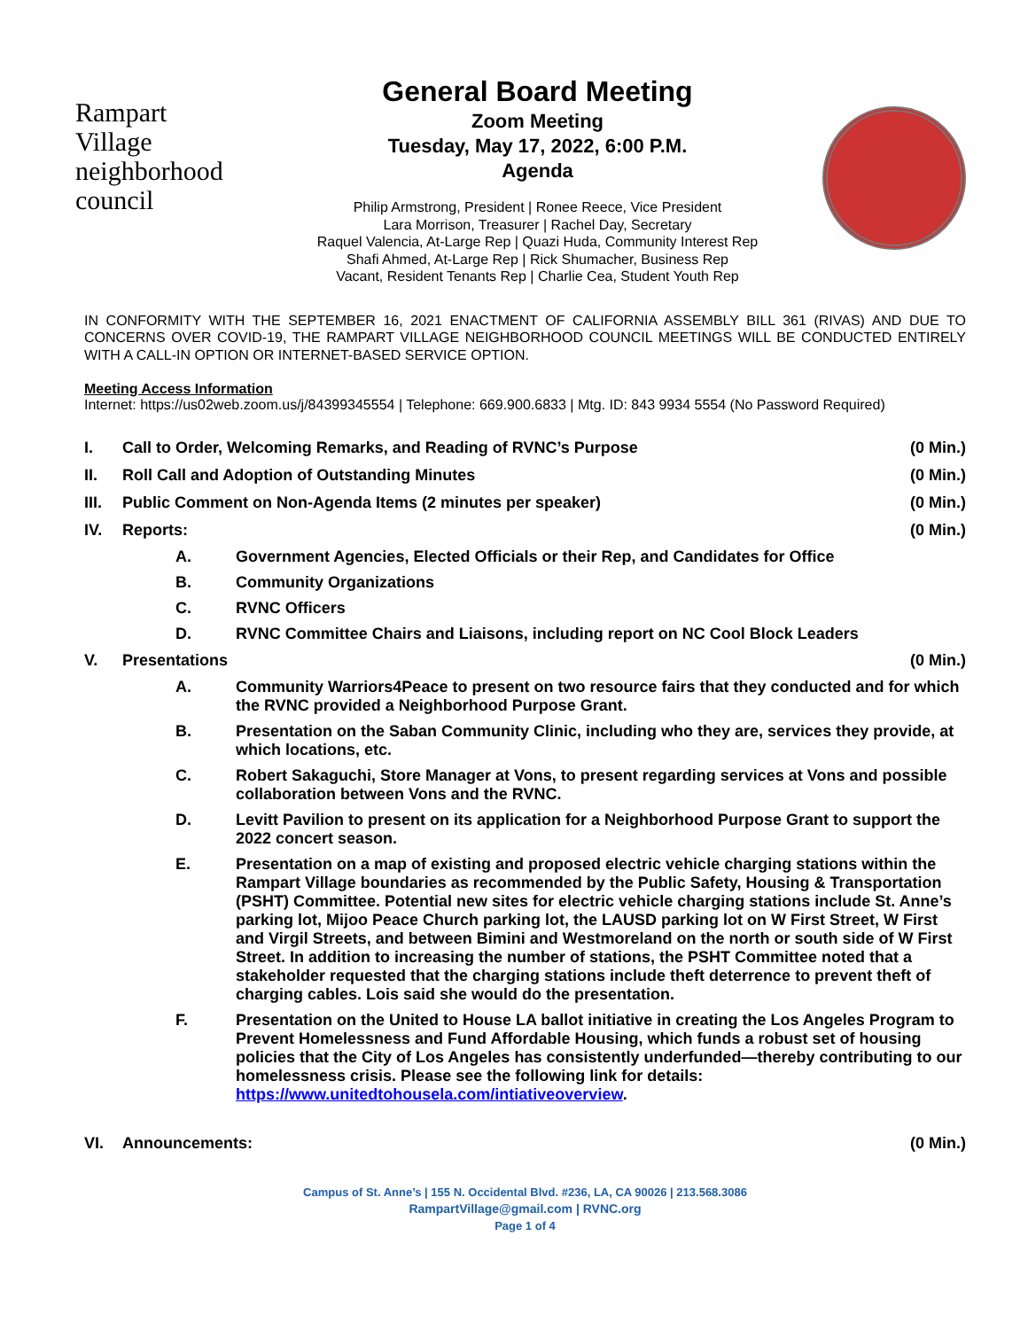Rampart
Village
neighborhood council
General Board Meeting
Zoom Meeting
Tuesday, May 17, 2022, 6:00 P.M.
Agenda
Philip Armstrong, President | Ronee Reece, Vice President
Lara Morrison, Treasurer | Rachel Day, Secretary
Raquel Valencia, At-Large Rep | Quazi Huda, Community Interest Rep
Shafi Ahmed, At-Large Rep | Rick Shumacher, Business Rep
Vacant, Resident Tenants Rep | Charlie Cea, Student Youth Rep
IN CONFORMITY WITH THE SEPTEMBER 16, 2021 ENACTMENT OF CALIFORNIA ASSEMBLY BILL 361 (RIVAS) AND DUE TO CONCERNS OVER COVID-19, THE RAMPART VILLAGE NEIGHBORHOOD COUNCIL MEETINGS WILL BE CONDUCTED ENTIRELY WITH A CALL-IN OPTION OR INTERNET-BASED SERVICE OPTION.
Meeting Access Information
Internet: https://us02web.zoom.us/j/84399345554 | Telephone: 669.900.6833 | Mtg. ID: 843 9934 5554 (No Password Required)
| I. | Call to Order, Welcoming Remarks, and Reading of RVNC’s Purpose | | (0 Min.) |
| II. | Roll Call and Adoption of Outstanding Minutes | | (0 Min.) |
| III. | Public Comment on Non-Agenda Items (2 minutes per speaker) | | (0 Min.) |
| IV. | Reports: | | (0 Min.) |
| | A. | Government Agencies, Elected Officials or their Rep, and Candidates for Office | |
| | B. | Community Organizations | |
| | C. | RVNC Officers | |
| | D. | RVNC Committee Chairs and Liaisons, including report on NC Cool Block Leaders | |
| V. | Presentations | | (0 Min.) |
| | A. | Community Warriors4Peace to present on two resource fairs that they conducted and for which the RVNC provided a Neighborhood Purpose Grant. | |
| | B. | Presentation on the Saban Community Clinic, including who they are, services they provide, at which locations, etc. | |
| | C. | Robert Sakaguchi, Store Manager at Vons, to present regarding services at Vons and possible collaboration between Vons and the RVNC. | |
| | D. | Levitt Pavilion to present on its application for a Neighborhood Purpose Grant to support the 2022 concert season. | |
| | E. | Presentation on a map of existing and proposed electric vehicle charging stations within the Rampart Village boundaries as recommended by the Public Safety, Housing & Transportation (PSHT) Committee. Potential new sites for electric vehicle charging stations include St. Anne’s parking lot, Mijoo Peace Church parking lot, the LAUSD parking lot on W First Street, W First and Virgil Streets, and between Bimini and Westmoreland on the north or south side of W First Street. In addition to increasing the number of stations, the PSHT Committee noted that a stakeholder requested that the charging stations include theft deterrence to prevent theft of charging cables. Lois said she would do the presentation. | |
| | F. | Presentation on the United to House LA ballot initiative in creating the Los Angeles Program to Prevent Homelessness and Fund Affordable Housing, which funds a robust set of housing policies that the City of Los Angeles has consistently underfunded—thereby contributing to our homelessness crisis. Please see the following link for details: https://www.unitedtohousela.com/intiativeoverview . | |
| VI. | Announcements: | | (0 Min.) |
Campus of St. Anne’s | 155 N. Occidental Blvd. #236, LA, CA 90026 | 213.568.3086
RampartVillage@gmail.com | RVNC.org
Page 1 of 4